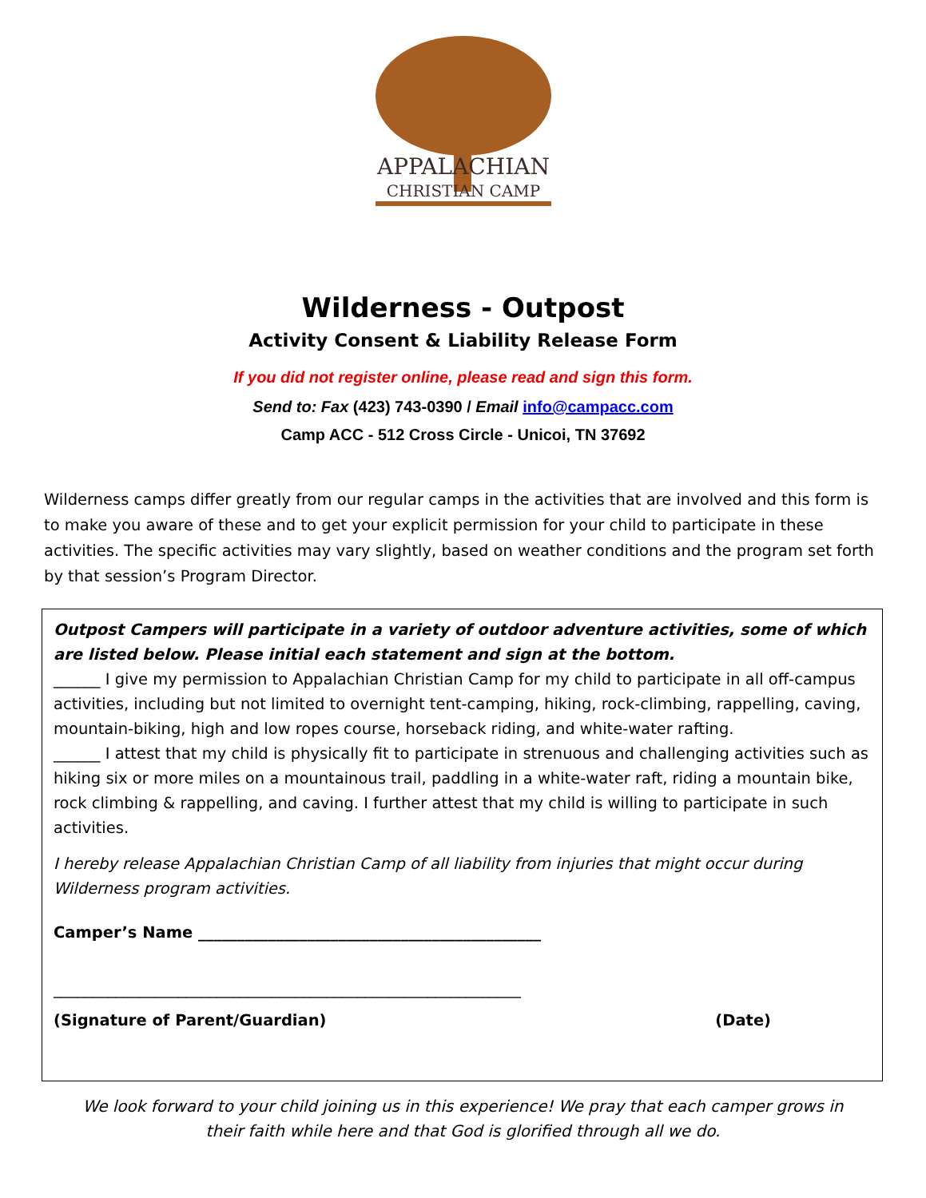APPALACHIAN
CHRISTIAN CAMP
Wilderness - Outpost
Activity Consent & Liability Release Form
If you did not register online, please read and sign this form.
Send to: Fax (423) 743-0390 / Email info@campacc.com
Camp ACC - 512 Cross Circle - Unicoi, TN 37692
Wilderness camps differ greatly from our regular camps in the activities that are involved and this form is to make you aware of these and to get your explicit permission for your child to participate in these activities. The specific activities may vary slightly, based on weather conditions and the program set forth by that session’s Program Director.
Outpost Campers will participate in a variety of outdoor adventure activities, some of which are listed below. Please initial each statement and sign at the bottom.
______ I give my permission to Appalachian Christian Camp for my child to participate in all off-campus activities, including but not limited to overnight tent-camping, hiking, rock-climbing, rappelling, caving, mountain-biking, high and low ropes course, horseback riding, and white-water rafting.
______ I attest that my child is physically fit to participate in strenuous and challenging activities such as hiking six or more miles on a mountainous trail, paddling in a white-water raft, riding a mountain bike, rock climbing & rappelling, and caving. I further attest that my child is willing to participate in such activities.
I hereby release Appalachian Christian Camp of all liability from injuries that might occur during Wilderness program activities.
Camper’s Name ____________________________________________
____________________________________________________________
(Signature of Parent/Guardian) (Date)
We look forward to your child joining us in this experience! We pray that each camper grows in
their faith while here and that God is glorified through all we do.